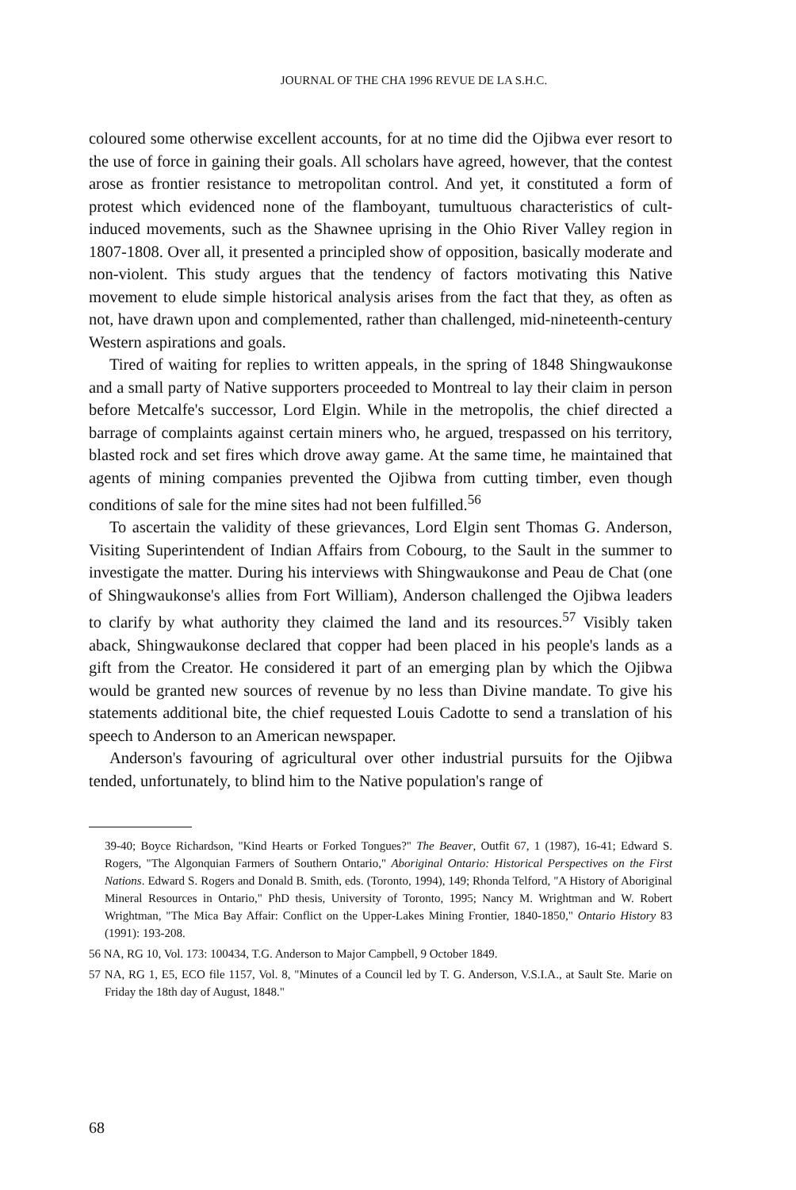JOURNAL OF THE CHA 1996 REVUE DE LA S.H.C.
coloured some otherwise excellent accounts, for at no time did the Ojibwa ever resort to the use of force in gaining their goals. All scholars have agreed, however, that the contest arose as frontier resistance to metropolitan control. And yet, it constituted a form of protest which evidenced none of the flamboyant, tumultuous characteristics of cult-induced movements, such as the Shawnee uprising in the Ohio River Valley region in 1807-1808. Over all, it presented a principled show of opposition, basically moderate and non-violent. This study argues that the tendency of factors motivating this Native movement to elude simple historical analysis arises from the fact that they, as often as not, have drawn upon and complemented, rather than challenged, mid-nineteenth-century Western aspirations and goals.
Tired of waiting for replies to written appeals, in the spring of 1848 Shingwaukonse and a small party of Native supporters proceeded to Montreal to lay their claim in person before Metcalfe's successor, Lord Elgin. While in the metropolis, the chief directed a barrage of complaints against certain miners who, he argued, trespassed on his territory, blasted rock and set fires which drove away game. At the same time, he maintained that agents of mining companies prevented the Ojibwa from cutting timber, even though conditions of sale for the mine sites had not been fulfilled.<sup>56</sup>
To ascertain the validity of these grievances, Lord Elgin sent Thomas G. Anderson, Visiting Superintendent of Indian Affairs from Cobourg, to the Sault in the summer to investigate the matter. During his interviews with Shingwaukonse and Peau de Chat (one of Shingwaukonse's allies from Fort William), Anderson challenged the Ojibwa leaders to clarify by what authority they claimed the land and its resources.<sup>57</sup> Visibly taken aback, Shingwaukonse declared that copper had been placed in his people's lands as a gift from the Creator. He considered it part of an emerging plan by which the Ojibwa would be granted new sources of revenue by no less than Divine mandate. To give his statements additional bite, the chief requested Louis Cadotte to send a translation of his speech to Anderson to an American newspaper.
Anderson's favouring of agricultural over other industrial pursuits for the Ojibwa tended, unfortunately, to blind him to the Native population's range of
39-40; Boyce Richardson, "Kind Hearts or Forked Tongues?" The Beaver, Outfit 67, 1 (1987), 16-41; Edward S. Rogers, "The Algonquian Farmers of Southern Ontario," Aboriginal Ontario: Historical Perspectives on the First Nations. Edward S. Rogers and Donald B. Smith, eds. (Toronto, 1994), 149; Rhonda Telford, "A History of Aboriginal Mineral Resources in Ontario," PhD thesis, University of Toronto, 1995; Nancy M. Wrightman and W. Robert Wrightman, "The Mica Bay Affair: Conflict on the Upper-Lakes Mining Frontier, 1840-1850," Ontario History 83 (1991): 193-208.
56 NA, RG 10, Vol. 173: 100434, T.G. Anderson to Major Campbell, 9 October 1849.
57 NA, RG 1, E5, ECO file 1157, Vol. 8, "Minutes of a Council led by T. G. Anderson, V.S.I.A., at Sault Ste. Marie on Friday the 18th day of August, 1848."
68